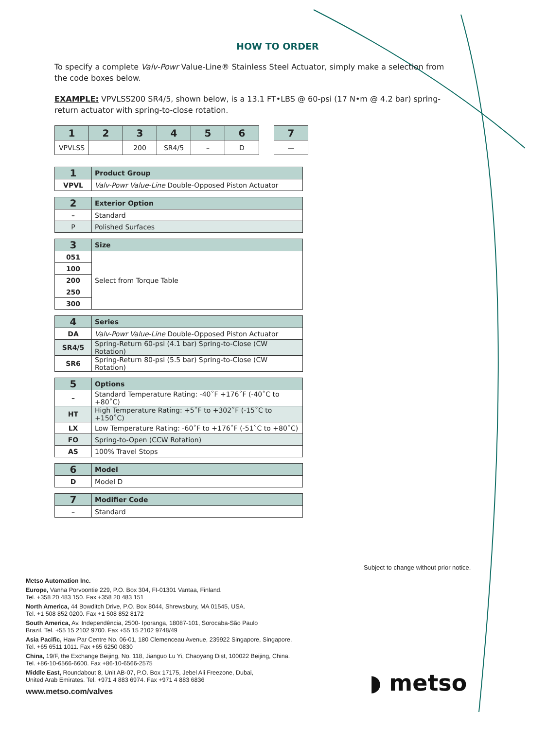HOW TO ORDER
To specify a complete Valv-Powr Value-Line® Stainless Steel Actuator, simply make a selection from the code boxes below.
EXAMPLE: VPVLSS200 SR4/5, shown below, is a 13.1 FT•LBS @ 60-psi (17 N•m @ 4.2 bar) spring-return actuator with spring-to-close rotation.
| 1 | 2 | 3 | 4 | 5 | 6 | | 7 |
| --- | --- | --- | --- | --- | --- | --- | --- |
| VPVLSS | | 200 | SR4/5 | – | D | | — |
| 1 | Product Group |
| --- | --- |
| VPVL | Valv-Powr Value-Line Double-Opposed Piston Actuator |
| 2 | Exterior Option |
| --- | --- |
| – | Standard |
| P | Polished Surfaces |
| 3 | Size |
| --- | --- |
| 051 | Select from Torque Table |
| 100 | |
| 200 | |
| 250 | |
| 300 | |
| 4 | Series |
| --- | --- |
| DA | Valv-Powr Value-Line Double-Opposed Piston Actuator |
| SR4/5 | Spring-Return 60-psi (4.1 bar) Spring-to-Close (CW Rotation) |
| SR6 | Spring-Return 80-psi (5.5 bar) Spring-to-Close (CW Rotation) |
| 5 | Options |
| --- | --- |
| – | Standard Temperature Rating: -40˚F +176˚F (-40˚C to +80˚C) |
| HT | High Temperature Rating: +5˚F to +302˚F (-15˚C to +150˚C) |
| LX | Low Temperature Rating: -60˚F to +176˚F (-51˚C to +80˚C) |
| FO | Spring-to-Open (CCW Rotation) |
| AS | 100% Travel Stops |
| 6 | Model |
| --- | --- |
| D | Model D |
| 7 | Modifier Code |
| --- | --- |
| – | Standard |
Subject to change without prior notice.
Metso Automation Inc.
Europe, Vanha Porvoontie 229, P.O. Box 304, FI-01301 Vantaa, Finland.
Tel. +358 20 483 150. Fax +358 20 483 151
North America, 44 Bowditch Drive, P.O. Box 8044, Shrewsbury, MA 01545, USA.
Tel. +1 508 852 0200. Fax +1 508 852 8172
South America, Av. Independência, 2500- Iporanga, 18087-101, Sorocaba-São Paulo
Brazil. Tel. +55 15 2102 9700. Fax +55 15 2102 9748/49
Asia Pacific, Haw Par Centre No. 06-01, 180 Clemenceau Avenue, 239922 Singapore, Singapore.
Tel. +65 6511 1011. Fax +65 6250 0830
China, 19/F, the Exchange Beijing, No. 118, Jianguo Lu Yi, Chaoyang Dist, 100022 Beijing, China.
Tel. +86-10-6566-6600. Fax +86-10-6566-2575
Middle East, Roundabout 8, Unit AB-07, P.O. Box 17175, Jebel Ali Freezone, Dubai,
United Arab Emirates. Tel. +971 4 883 6974. Fax +971 4 883 6836
www.metso.com/valves
◗ metso